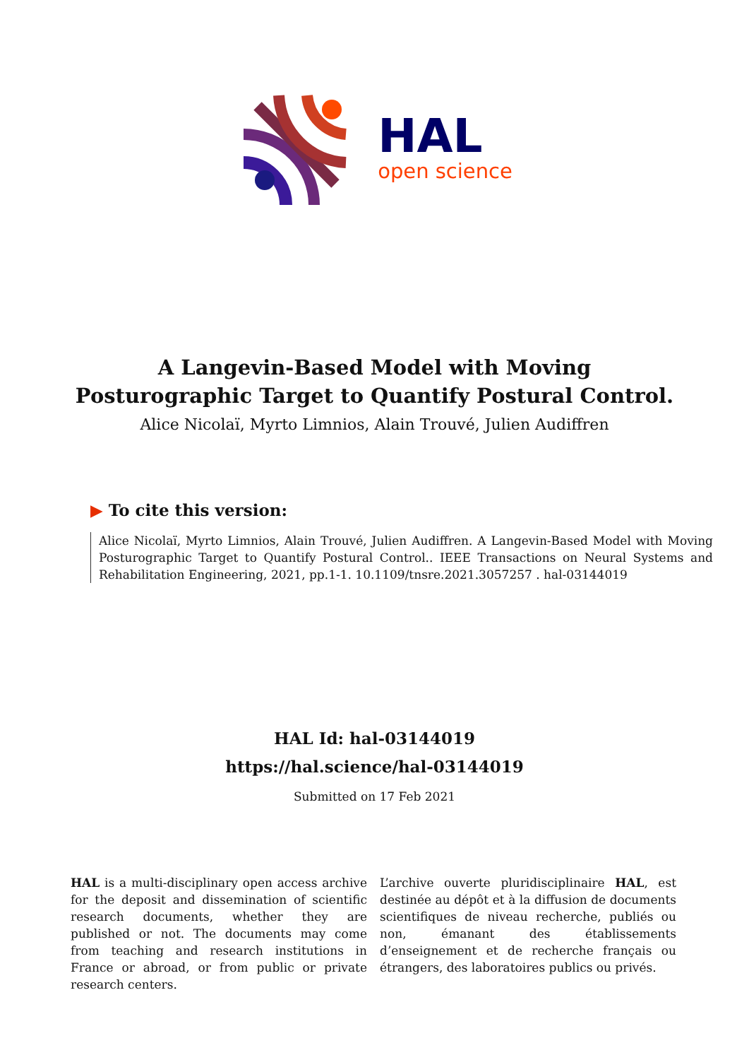HAL
open science
A Langevin-Based Model with Moving Posturographic Target to Quantify Postural Control.
Alice Nicolaï, Myrto Limnios, Alain Trouvé, Julien Audiffren
▶ To cite this version:
Alice Nicolaï, Myrto Limnios, Alain Trouvé, Julien Audiffren. A Langevin-Based Model with Moving Posturographic Target to Quantify Postural Control.. IEEE Transactions on Neural Systems and Rehabilitation Engineering, 2021, pp.1-1. 10.1109/tnsre.2021.3057257 . hal-03144019
HAL Id: hal-03144019
https://hal.science/hal-03144019
Submitted on 17 Feb 2021
HAL is a multi-disciplinary open access archive for the deposit and dissemination of scientific research documents, whether they are published or not. The documents may come from teaching and research institutions in France or abroad, or from public or private research centers.
L’archive ouverte pluridisciplinaire HAL, est destinée au dépôt et à la diffusion de documents scientifiques de niveau recherche, publiés ou non, émanant des établissements d’enseignement et de recherche français ou étrangers, des laboratoires publics ou privés.